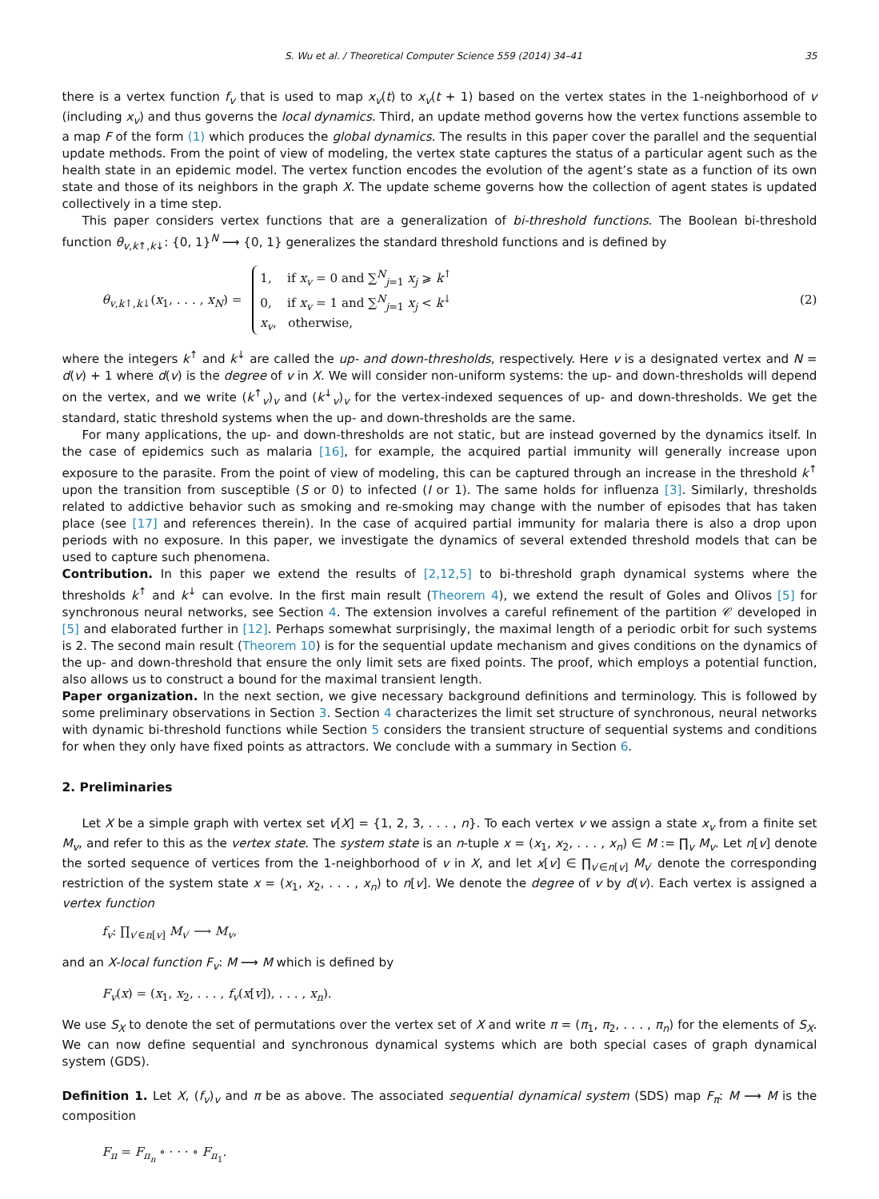S. Wu et al. / Theoretical Computer Science 559 (2014) 34–41 35
there is a vertex function f<sub>v</sub> that is used to map x<sub>v</sub>(t) to x<sub>v</sub>(t + 1) based on the vertex states in the 1-neighborhood of v (including x<sub>v</sub>) and thus governs the local dynamics. Third, an update method governs how the vertex functions assemble to a map F of the form (1) which produces the global dynamics. The results in this paper cover the parallel and the sequential update methods. From the point of view of modeling, the vertex state captures the status of a particular agent such as the health state in an epidemic model. The vertex function encodes the evolution of the agent’s state as a function of its own state and those of its neighbors in the graph X. The update scheme governs how the collection of agent states is updated collectively in a time step.
This paper considers vertex functions that are a generalization of bi-threshold functions. The Boolean bi-threshold function θ<sub>v,k↑,k↓</sub>: {0, 1}<sup>N</sup> ⟶ {0, 1} generalizes the standard threshold functions and is defined by
θ<sub>v,k↑,k↓</sub>(x<sub>1</sub>, . . . , x<sub>N</sub>) = 1, if x<sub>v</sub> = 0 and ∑<sup>N</sup><sub>j=1</sub> x<sub>j</sub> ⩾ k<sup>↑</sup>
0, if x<sub>v</sub> = 1 and ∑<sup>N</sup><sub>j=1</sub> x<sub>j</sub> < k<sup>↓</sup>
x<sub>v</sub>, otherwise,
(2)
where the integers k<sup>↑</sup> and k<sup>↓</sup> are called the up- and down-thresholds, respectively. Here v is a designated vertex and N = d(v) + 1 where d(v) is the degree of v in X. We will consider non-uniform systems: the up- and down-thresholds will depend on the vertex, and we write (k<sup>↑</sup><sub>v</sub>)<sub>v</sub> and (k<sup>↓</sup><sub>v</sub>)<sub>v</sub> for the vertex-indexed sequences of up- and down-thresholds. We get the standard, static threshold systems when the up- and down-thresholds are the same.
For many applications, the up- and down-thresholds are not static, but are instead governed by the dynamics itself. In the case of epidemics such as malaria [16], for example, the acquired partial immunity will generally increase upon exposure to the parasite. From the point of view of modeling, this can be captured through an increase in the threshold k<sup>↑</sup> upon the transition from susceptible (S or 0) to infected (I or 1). The same holds for influenza [3]. Similarly, thresholds related to addictive behavior such as smoking and re-smoking may change with the number of episodes that has taken place (see [17] and references therein). In the case of acquired partial immunity for malaria there is also a drop upon periods with no exposure. In this paper, we investigate the dynamics of several extended threshold models that can be used to capture such phenomena.
Contribution. In this paper we extend the results of [2,12,5] to bi-threshold graph dynamical systems where the thresholds k<sup>↑</sup> and k<sup>↓</sup> can evolve. In the first main result (Theorem 4), we extend the result of Goles and Olivos [5] for synchronous neural networks, see Section 4. The extension involves a careful refinement of the partition 𝒞 developed in [5] and elaborated further in [12]. Perhaps somewhat surprisingly, the maximal length of a periodic orbit for such systems is 2. The second main result (Theorem 10) is for the sequential update mechanism and gives conditions on the dynamics of the up- and down-threshold that ensure the only limit sets are fixed points. The proof, which employs a potential function, also allows us to construct a bound for the maximal transient length.
Paper organization. In the next section, we give necessary background definitions and terminology. This is followed by some preliminary observations in Section 3. Section 4 characterizes the limit set structure of synchronous, neural networks with dynamic bi-threshold functions while Section 5 considers the transient structure of sequential systems and conditions for when they only have fixed points as attractors. We conclude with a summary in Section 6.
2. Preliminaries
Let X be a simple graph with vertex set v[X] = {1, 2, 3, . . . , n}. To each vertex v we assign a state x<sub>v</sub> from a finite set M<sub>v</sub>, and refer to this as the vertex state. The system state is an n-tuple x = (x<sub>1</sub>, x<sub>2</sub>, . . . , x<sub>n</sub>) ∈ M := ∏<sub>v</sub> M<sub>v</sub>. Let n[v] denote the sorted sequence of vertices from the 1-neighborhood of v in X, and let x[v] ∈ ∏<sub>v′∈n[v]</sub> M<sub>v′</sub> denote the corresponding restriction of the system state x = (x<sub>1</sub>, x<sub>2</sub>, . . . , x<sub>n</sub>) to n[v]. We denote the degree of v by d(v). Each vertex is assigned a vertex function
f<sub>v</sub>: ∏<sub>v′∈n[v]</sub> M<sub>v′</sub> ⟶ M<sub>v</sub>,
and an X-local function F<sub>v</sub>: M ⟶ M which is defined by
F<sub>v</sub>(x) = (x<sub>1</sub>, x<sub>2</sub>, . . . , f<sub>v</sub>(x[v]), . . . , x<sub>n</sub>).
We use S<sub>X</sub> to denote the set of permutations over the vertex set of X and write π = (π<sub>1</sub>, π<sub>2</sub>, . . . , π<sub>n</sub>) for the elements of S<sub>X</sub>. We can now define sequential and synchronous dynamical systems which are both special cases of graph dynamical system (GDS).
Definition 1. Let X, (f<sub>v</sub>)<sub>v</sub> and π be as above. The associated sequential dynamical system (SDS) map F<sub>π</sub>: M ⟶ M is the composition
F<sub>π</sub> = F<sub>π<sub>n</sub></sub> ∘ · · · ∘ F<sub>π<sub>1</sub></sub>.